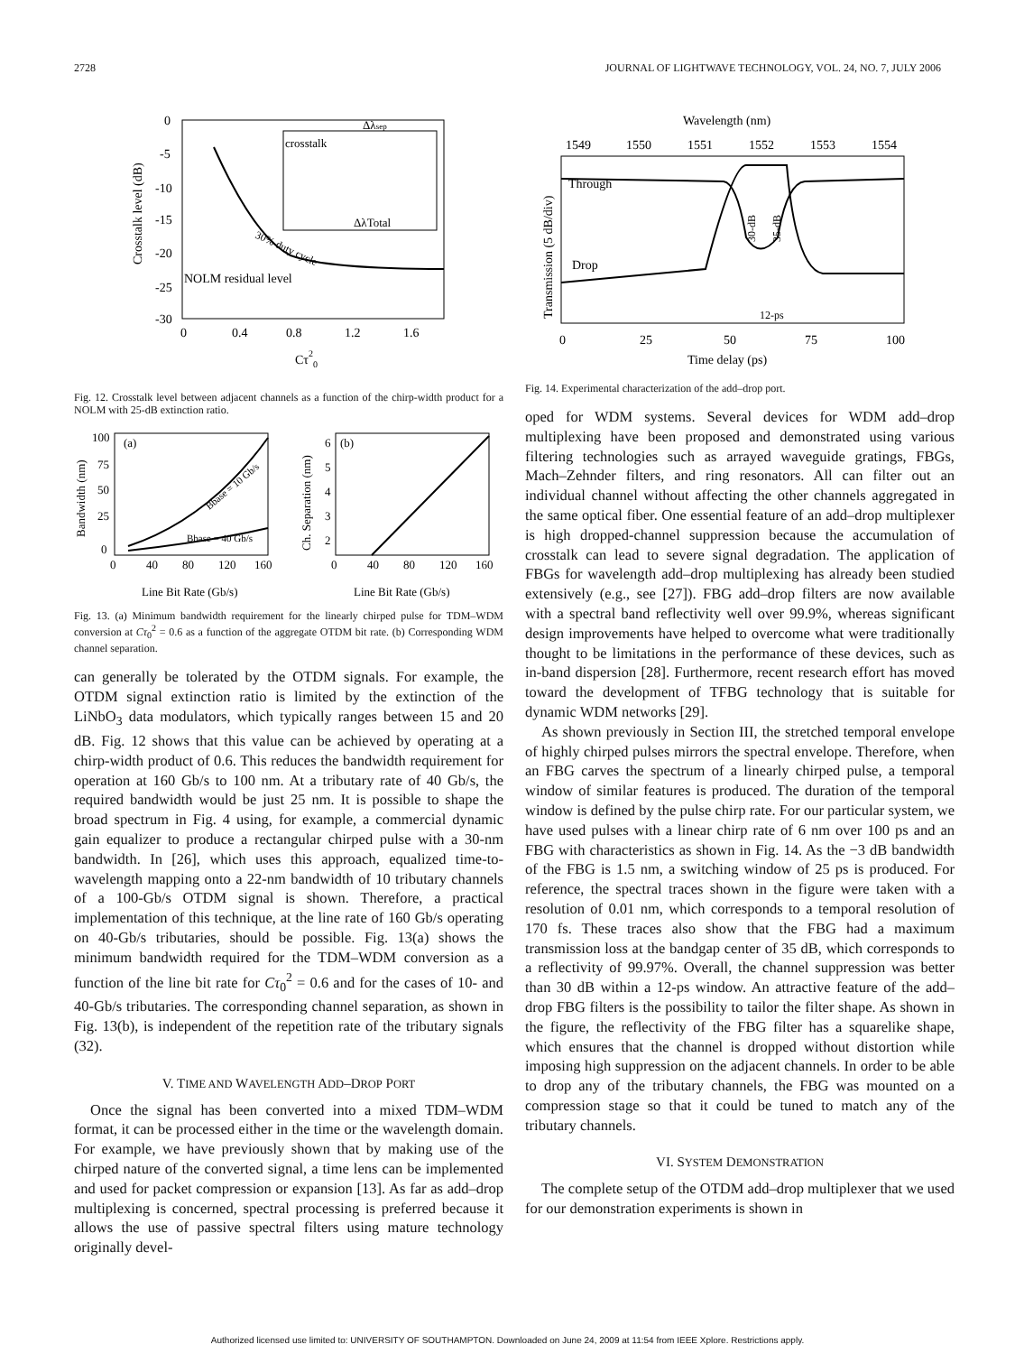2728 JOURNAL OF LIGHTWAVE TECHNOLOGY, VOL. 24, NO. 7, JULY 2006
0
-5
-10
-15
-20
-25
-30
0
0.4
0.8
1.2
1.6
Crosstalk level (dB)
Cτ20
NOLM residual level
30% duty cycle
crosstalk
Δλsep
ΔλTotal
Fig. 12. Crosstalk level between adjacent channels as a function of the chirp-width product for a NOLM with 25-dB extinction ratio.
(a)
100
75
50
25
0
0
40
80
120
160
Bandwidth (nm)
Bbase = 10 Gb/s
Bbase = 40 Gb/s
Line Bit Rate (Gb/s)
(b)
6
5
4
3
2
0
40
80
120
160
Ch. Separation (nm)
Line Bit Rate (Gb/s)
Fig. 13. (a) Minimum bandwidth requirement for the linearly chirped pulse for TDM–WDM conversion at Cτ<sub>0</sub><sup>2</sup> = 0.6 as a function of the aggregate OTDM bit rate. (b) Corresponding WDM channel separation.
can generally be tolerated by the OTDM signals. For example, the OTDM signal extinction ratio is limited by the extinction of the LiNbO<sub>3</sub> data modulators, which typically ranges between 15 and 20 dB. Fig. 12 shows that this value can be achieved by operating at a chirp-width product of 0.6. This reduces the bandwidth requirement for operation at 160 Gb/s to 100 nm. At a tributary rate of 40 Gb/s, the required bandwidth would be just 25 nm. It is possible to shape the broad spectrum in Fig. 4 using, for example, a commercial dynamic gain equalizer to produce a rectangular chirped pulse with a 30-nm bandwidth. In [26], which uses this approach, equalized time-to-wavelength mapping onto a 22-nm bandwidth of 10 tributary channels of a 100-Gb/s OTDM signal is shown. Therefore, a practical implementation of this technique, at the line rate of 160 Gb/s operating on 40-Gb/s tributaries, should be possible. Fig. 13(a) shows the minimum bandwidth required for the TDM–WDM conversion as a function of the line bit rate for Cτ<sub>0</sub><sup>2</sup> = 0.6 and for the cases of 10- and 40-Gb/s tributaries. The corresponding channel separation, as shown in Fig. 13(b), is independent of the repetition rate of the tributary signals (32).
V. TIME AND WAVELENGTH ADD–DROP PORT
Once the signal has been converted into a mixed TDM–WDM format, it can be processed either in the time or the wavelength domain. For example, we have previously shown that by making use of the chirped nature of the converted signal, a time lens can be implemented and used for packet compression or expansion [13]. As far as add–drop multiplexing is concerned, spectral processing is preferred because it allows the use of passive spectral filters using mature technology originally devel-
Wavelength (nm)
1549
1550
1551
1552
1553
1554
Through
Drop
30-dB
35-dB
12-ps
Transmission (5 dB/div)
0
25
50
75
100
Time delay (ps)
Fig. 14. Experimental characterization of the add–drop port.
oped for WDM systems. Several devices for WDM add–drop multiplexing have been proposed and demonstrated using various filtering technologies such as arrayed waveguide gratings, FBGs, Mach–Zehnder filters, and ring resonators. All can filter out an individual channel without affecting the other channels aggregated in the same optical fiber. One essential feature of an add–drop multiplexer is high dropped-channel suppression because the accumulation of crosstalk can lead to severe signal degradation. The application of FBGs for wavelength add–drop multiplexing has already been studied extensively (e.g., see [27]). FBG add–drop filters are now available with a spectral band reflectivity well over 99.9%, whereas significant design improvements have helped to overcome what were traditionally thought to be limitations in the performance of these devices, such as in-band dispersion [28]. Furthermore, recent research effort has moved toward the development of TFBG technology that is suitable for dynamic WDM networks [29].
As shown previously in Section III, the stretched temporal envelope of highly chirped pulses mirrors the spectral envelope. Therefore, when an FBG carves the spectrum of a linearly chirped pulse, a temporal window of similar features is produced. The duration of the temporal window is defined by the pulse chirp rate. For our particular system, we have used pulses with a linear chirp rate of 6 nm over 100 ps and an FBG with characteristics as shown in Fig. 14. As the −3 dB bandwidth of the FBG is 1.5 nm, a switching window of 25 ps is produced. For reference, the spectral traces shown in the figure were taken with a resolution of 0.01 nm, which corresponds to a temporal resolution of 170 fs. These traces also show that the FBG had a maximum transmission loss at the bandgap center of 35 dB, which corresponds to a reflectivity of 99.97%. Overall, the channel suppression was better than 30 dB within a 12-ps window. An attractive feature of the add–drop FBG filters is the possibility to tailor the filter shape. As shown in the figure, the reflectivity of the FBG filter has a squarelike shape, which ensures that the channel is dropped without distortion while imposing high suppression on the adjacent channels. In order to be able to drop any of the tributary channels, the FBG was mounted on a compression stage so that it could be tuned to match any of the tributary channels.
VI. SYSTEM DEMONSTRATION
The complete setup of the OTDM add–drop multiplexer that we used for our demonstration experiments is shown in
Authorized licensed use limited to: UNIVERSITY OF SOUTHAMPTON. Downloaded on June 24, 2009 at 11:54 from IEEE Xplore. Restrictions apply.